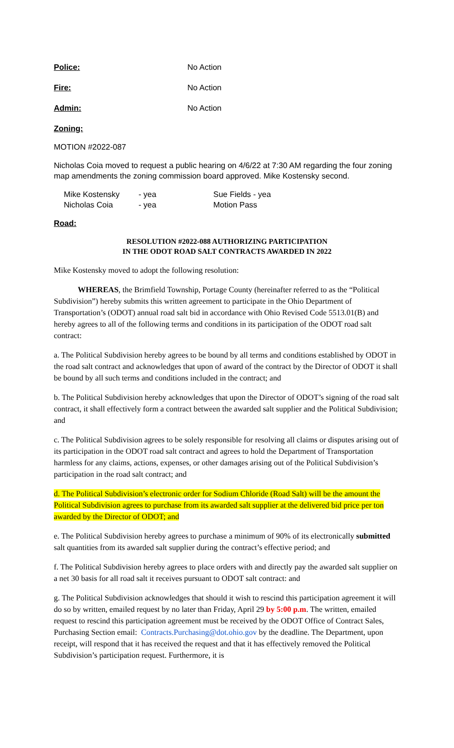Police: No Action
Fire: No Action
Admin: No Action
Zoning:
MOTION #2022-087
Nicholas Coia moved to request a public hearing on 4/6/22 at 7:30 AM regarding the four zoning map amendments the zoning commission board approved. Mike Kostensky second.
Mike Kostensky - yea Sue Fields - yea Nicholas Coia - yea Motion Pass
Road:
RESOLUTION #2022-088 AUTHORIZING PARTICIPATION
IN THE ODOT ROAD SALT CONTRACTS AWARDED IN 2022
Mike Kostensky moved to adopt the following resolution:
WHEREAS, the Brimfield Township, Portage County (hereinafter referred to as the “Political Subdivision”) hereby submits this written agreement to participate in the Ohio Department of Transportation’s (ODOT) annual road salt bid in accordance with Ohio Revised Code 5513.01(B) and hereby agrees to all of the following terms and conditions in its participation of the ODOT road salt contract:
a. The Political Subdivision hereby agrees to be bound by all terms and conditions established by ODOT in the road salt contract and acknowledges that upon of award of the contract by the Director of ODOT it shall be bound by all such terms and conditions included in the contract; and
b. The Political Subdivision hereby acknowledges that upon the Director of ODOT’s signing of the road salt contract, it shall effectively form a contract between the awarded salt supplier and the Political Subdivision; and
c. The Political Subdivision agrees to be solely responsible for resolving all claims or disputes arising out of its participation in the ODOT road salt contract and agrees to hold the Department of Transportation harmless for any claims, actions, expenses, or other damages arising out of the Political Subdivision’s participation in the road salt contract; and
d. The Political Subdivision’s electronic order for Sodium Chloride (Road Salt) will be the amount the Political Subdivision agrees to purchase from its awarded salt supplier at the delivered bid price per ton awarded by the Director of ODOT; and
e. The Political Subdivision hereby agrees to purchase a minimum of 90% of its electronically submitted salt quantities from its awarded salt supplier during the contract’s effective period; and
f. The Political Subdivision hereby agrees to place orders with and directly pay the awarded salt supplier on a net 30 basis for all road salt it receives pursuant to ODOT salt contract: and
g. The Political Subdivision acknowledges that should it wish to rescind this participation agreement it will do so by written, emailed request by no later than Friday, April 29 by 5:00 p.m. The written, emailed request to rescind this participation agreement must be received by the ODOT Office of Contract Sales, Purchasing Section email: Contracts.Purchasing@dot.ohio.gov by the deadline. The Department, upon receipt, will respond that it has received the request and that it has effectively removed the Political Subdivision’s participation request. Furthermore, it is